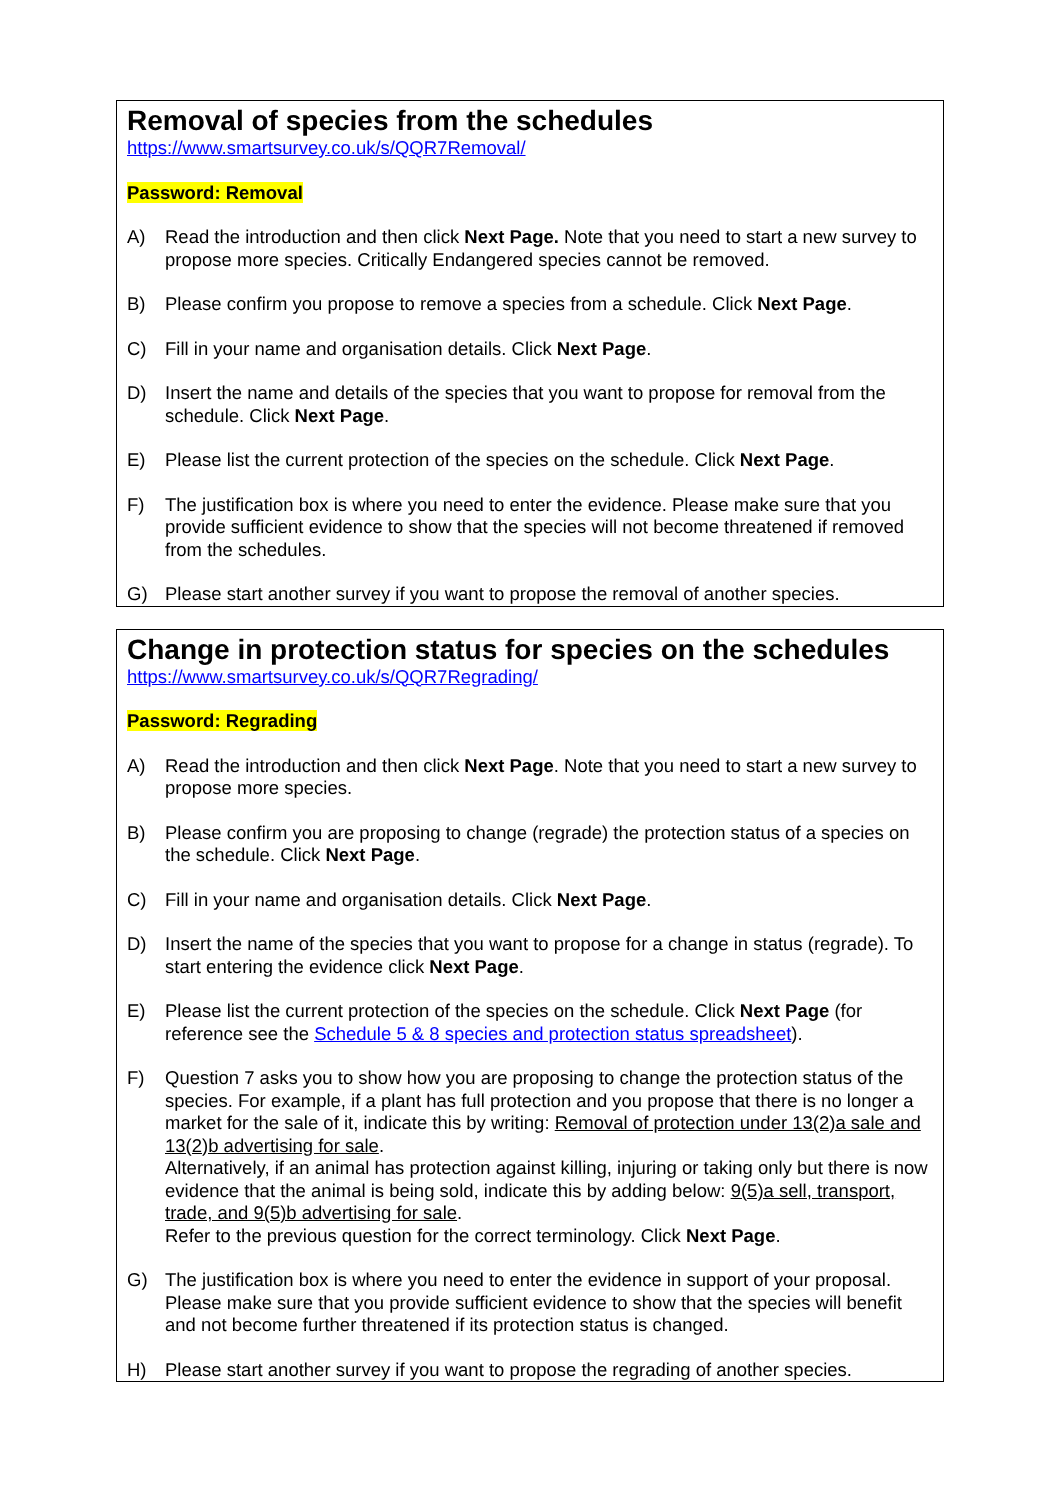Removal of species from the schedules
https://www.smartsurvey.co.uk/s/QQR7Removal/
Password: Removal
A) Read the introduction and then click Next Page. Note that you need to start a new survey to propose more species. Critically Endangered species cannot be removed.
B) Please confirm you propose to remove a species from a schedule. Click Next Page.
C) Fill in your name and organisation details. Click Next Page.
D) Insert the name and details of the species that you want to propose for removal from the schedule. Click Next Page.
E) Please list the current protection of the species on the schedule. Click Next Page.
F) The justification box is where you need to enter the evidence. Please make sure that you provide sufficient evidence to show that the species will not become threatened if removed from the schedules.
G) Please start another survey if you want to propose the removal of another species.
Change in protection status for species on the schedules
https://www.smartsurvey.co.uk/s/QQR7Regrading/
Password: Regrading
A) Read the introduction and then click Next Page. Note that you need to start a new survey to propose more species.
B) Please confirm you are proposing to change (regrade) the protection status of a species on the schedule. Click Next Page.
C) Fill in your name and organisation details. Click Next Page.
D) Insert the name of the species that you want to propose for a change in status (regrade). To start entering the evidence click Next Page.
E) Please list the current protection of the species on the schedule. Click Next Page (for reference see the Schedule 5 & 8 species and protection status spreadsheet).
F) Question 7 asks you to show how you are proposing to change the protection status of the species. For example, if a plant has full protection and you propose that there is no longer a market for the sale of it, indicate this by writing: Removal of protection under 13(2)a sale and 13(2)b advertising for sale.
Alternatively, if an animal has protection against killing, injuring or taking only but there is now evidence that the animal is being sold, indicate this by adding below: 9(5)a sell, transport, trade, and 9(5)b advertising for sale.
Refer to the previous question for the correct terminology. Click Next Page.
G) The justification box is where you need to enter the evidence in support of your proposal. Please make sure that you provide sufficient evidence to show that the species will benefit and not become further threatened if its protection status is changed.
H) Please start another survey if you want to propose the regrading of another species.